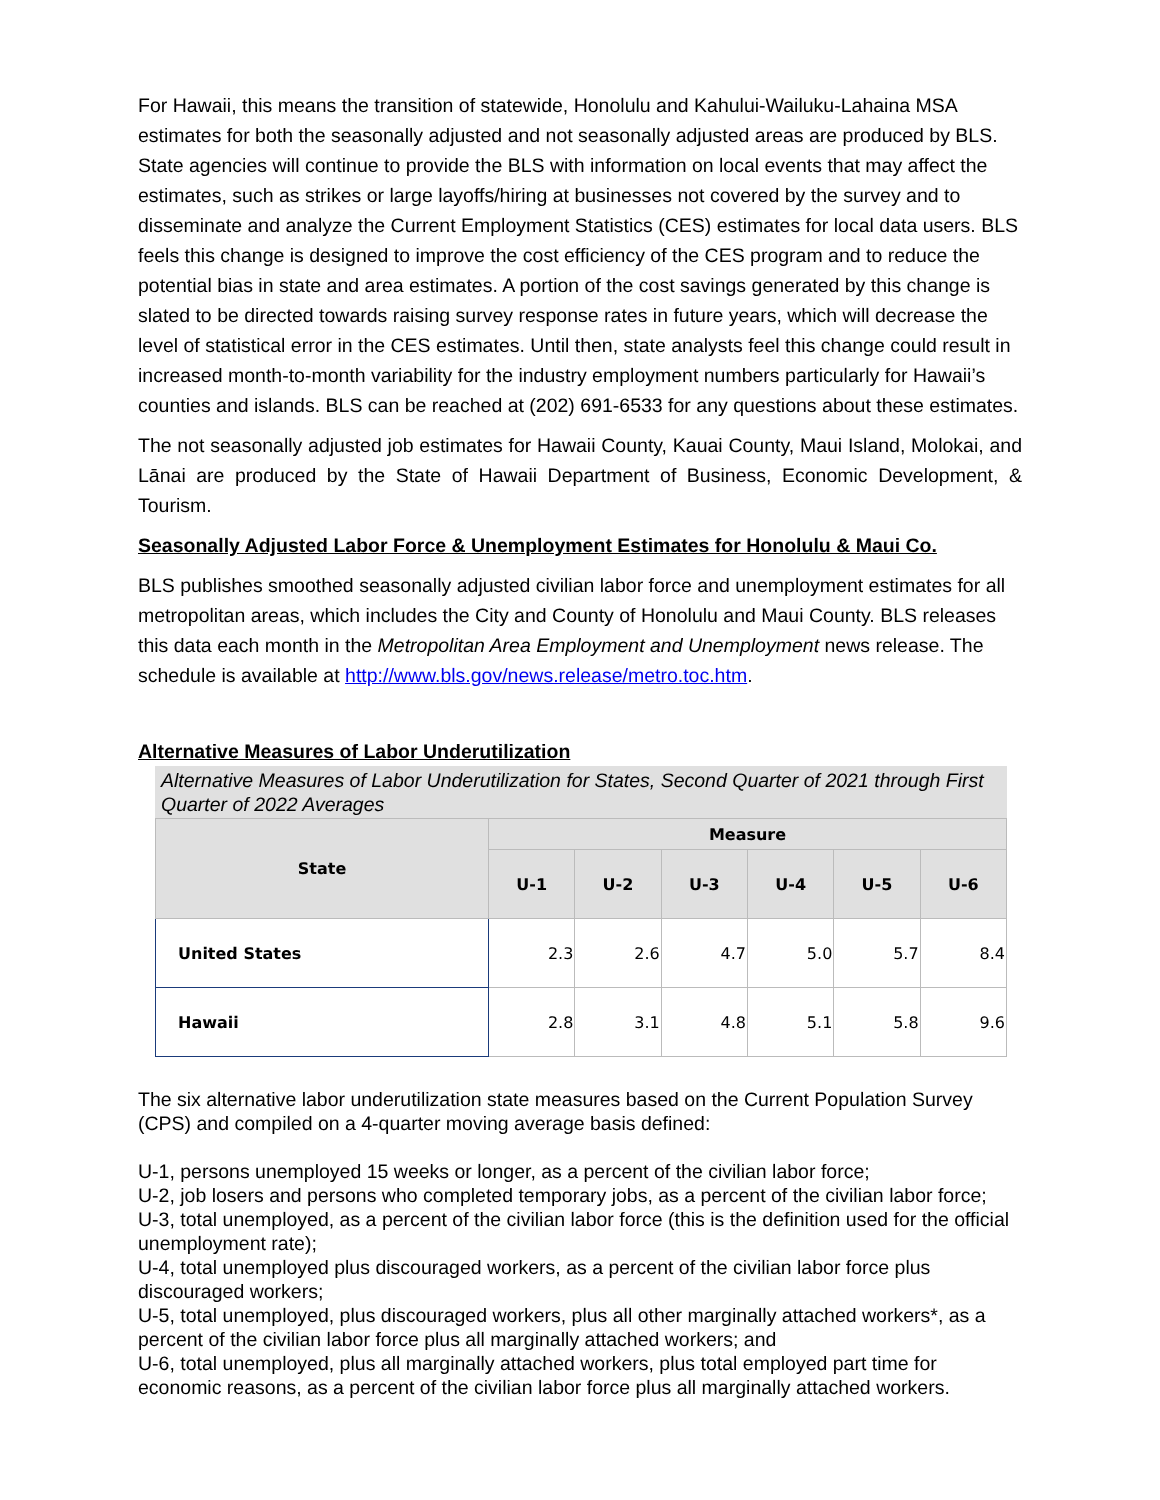For Hawaii, this means the transition of statewide, Honolulu and Kahului-Wailuku-Lahaina MSA estimates for both the seasonally adjusted and not seasonally adjusted areas are produced by BLS. State agencies will continue to provide the BLS with information on local events that may affect the estimates, such as strikes or large layoffs/hiring at businesses not covered by the survey and to disseminate and analyze the Current Employment Statistics (CES) estimates for local data users. BLS feels this change is designed to improve the cost efficiency of the CES program and to reduce the potential bias in state and area estimates. A portion of the cost savings generated by this change is slated to be directed towards raising survey response rates in future years, which will decrease the level of statistical error in the CES estimates. Until then, state analysts feel this change could result in increased month-to-month variability for the industry employment numbers particularly for Hawaii’s counties and islands. BLS can be reached at (202) 691-6533 for any questions about these estimates.
The not seasonally adjusted job estimates for Hawaii County, Kauai County, Maui Island, Molokai, and Lānai are produced by the State of Hawaii Department of Business, Economic Development, & Tourism.
Seasonally Adjusted Labor Force & Unemployment Estimates for Honolulu & Maui Co.
BLS publishes smoothed seasonally adjusted civilian labor force and unemployment estimates for all metropolitan areas, which includes the City and County of Honolulu and Maui County. BLS releases this data each month in the Metropolitan Area Employment and Unemployment news release. The schedule is available at http://www.bls.gov/news.release/metro.toc.htm.
Alternative Measures of Labor Underutilization
Alternative Measures of Labor Underutilization for States, Second Quarter of 2021 through First Quarter of 2022 Averages
| State | Measure | | | | | |
| --- | --- | --- | --- | --- | --- | --- |
| | U-1 | U-2 | U-3 | U-4 | U-5 | U-6 |
| United States | 2.3 | 2.6 | 4.7 | 5.0 | 5.7 | 8.4 |
| Hawaii | 2.8 | 3.1 | 4.8 | 5.1 | 5.8 | 9.6 |
The six alternative labor underutilization state measures based on the Current Population Survey (CPS) and compiled on a 4-quarter moving average basis defined:
U-1, persons unemployed 15 weeks or longer, as a percent of the civilian labor force;
U-2, job losers and persons who completed temporary jobs, as a percent of the civilian labor force;
U-3, total unemployed, as a percent of the civilian labor force (this is the definition used for the official unemployment rate);
U-4, total unemployed plus discouraged workers, as a percent of the civilian labor force plus discouraged workers;
U-5, total unemployed, plus discouraged workers, plus all other marginally attached workers*, as a percent of the civilian labor force plus all marginally attached workers; and
U-6, total unemployed, plus all marginally attached workers, plus total employed part time for economic reasons, as a percent of the civilian labor force plus all marginally attached workers.